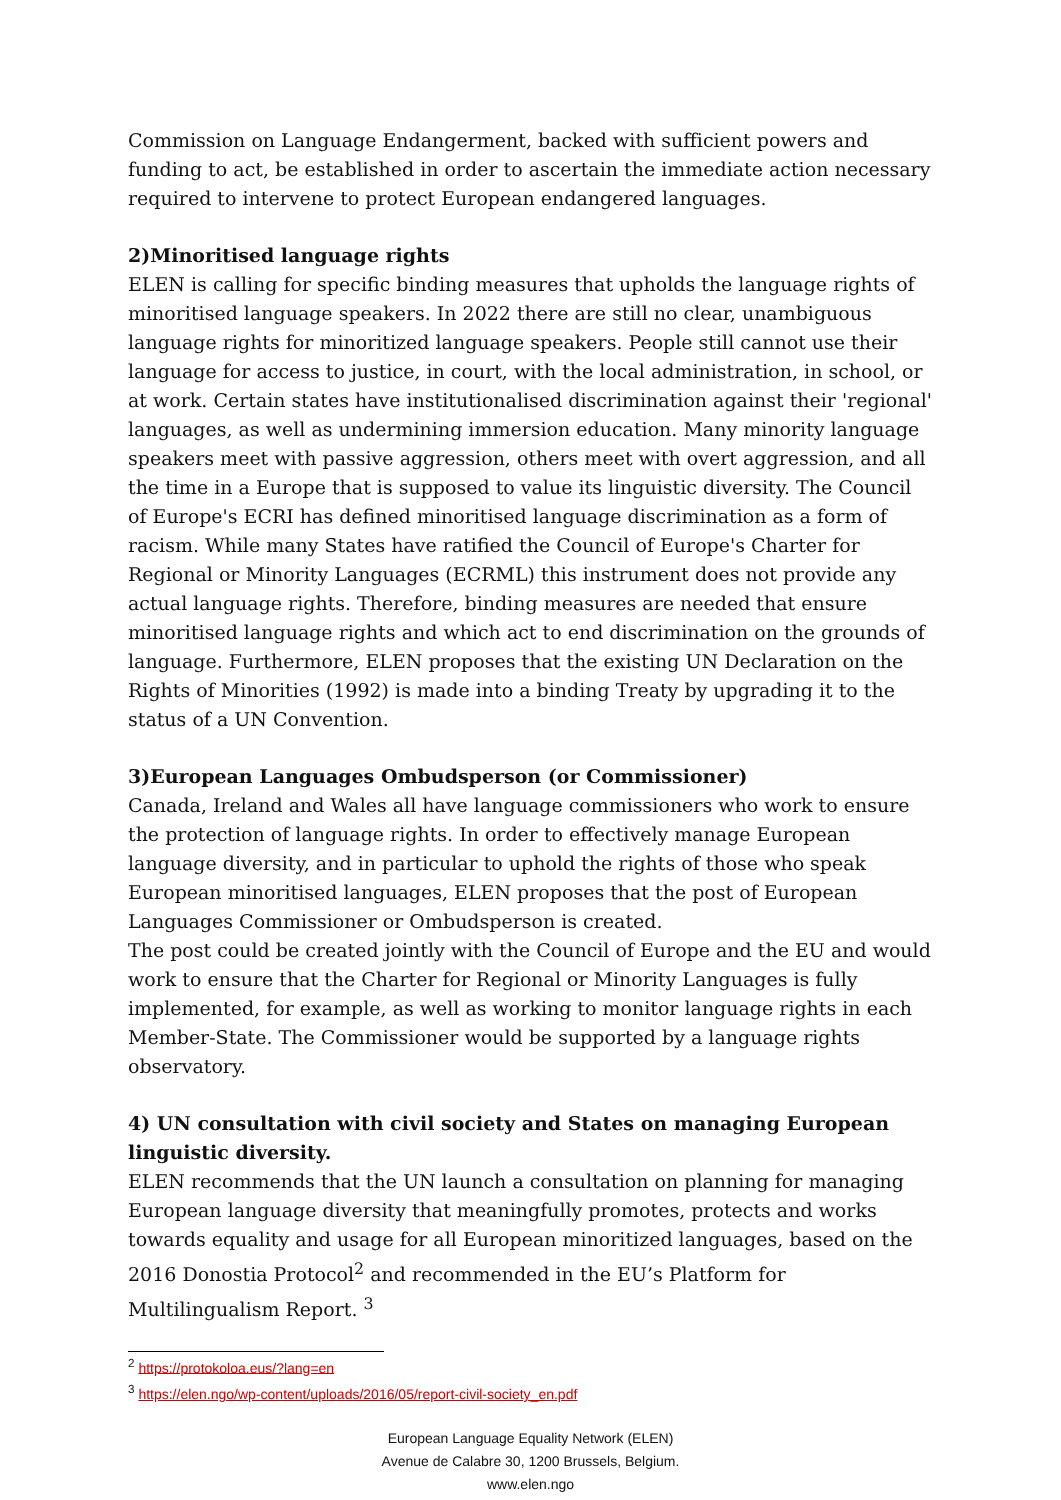Commission on Language Endangerment, backed with sufficient powers and funding to act, be established in order to ascertain the immediate action necessary required to intervene to protect European endangered languages.
2)Minoritised language rights
ELEN is calling for specific binding measures that upholds the language rights of minoritised language speakers. In 2022 there are still no clear, unambiguous language rights for minoritized language speakers. People still cannot use their language for access to justice, in court, with the local administration, in school, or at work. Certain states have institutionalised discrimination against their 'regional' languages, as well as undermining immersion education. Many minority language speakers meet with passive aggression, others meet with overt aggression, and all the time in a Europe that is supposed to value its linguistic diversity. The Council of Europe's ECRI has defined minoritised language discrimination as a form of racism. While many States have ratified the Council of Europe's Charter for Regional or Minority Languages (ECRML) this instrument does not provide any actual language rights. Therefore, binding measures are needed that ensure minoritised language rights and which act to end discrimination on the grounds of language. Furthermore, ELEN proposes that the existing UN Declaration on the Rights of Minorities (1992) is made into a binding Treaty by upgrading it to the status of a UN Convention.
3)European Languages Ombudsperson (or Commissioner)
Canada, Ireland and Wales all have language commissioners who work to ensure the protection of language rights. In order to effectively manage European language diversity, and in particular to uphold the rights of those who speak European minoritised languages, ELEN proposes that the post of European Languages Commissioner or Ombudsperson is created.
The post could be created jointly with the Council of Europe and the EU and would work to ensure that the Charter for Regional or Minority Languages is fully implemented, for example, as well as working to monitor language rights in each Member-State. The Commissioner would be supported by a language rights observatory.
4) UN consultation with civil society and States on managing European linguistic diversity.
ELEN recommends that the UN launch a consultation on planning for managing European language diversity that meaningfully promotes, protects and works towards equality and usage for all European minoritized languages, based on the 2016 Donostia Protocol<sup>2</sup> and recommended in the EU’s Platform for Multilingualism Report. <sup>3</sup>
<sup>2</sup> https://protokoloa.eus/?lang=en
<sup>3</sup> https://elen.ngo/wp-content/uploads/2016/05/report-civil-society_en.pdf
European Language Equality Network (ELEN)
Avenue de Calabre 30, 1200 Brussels, Belgium.
www.elen.ngo